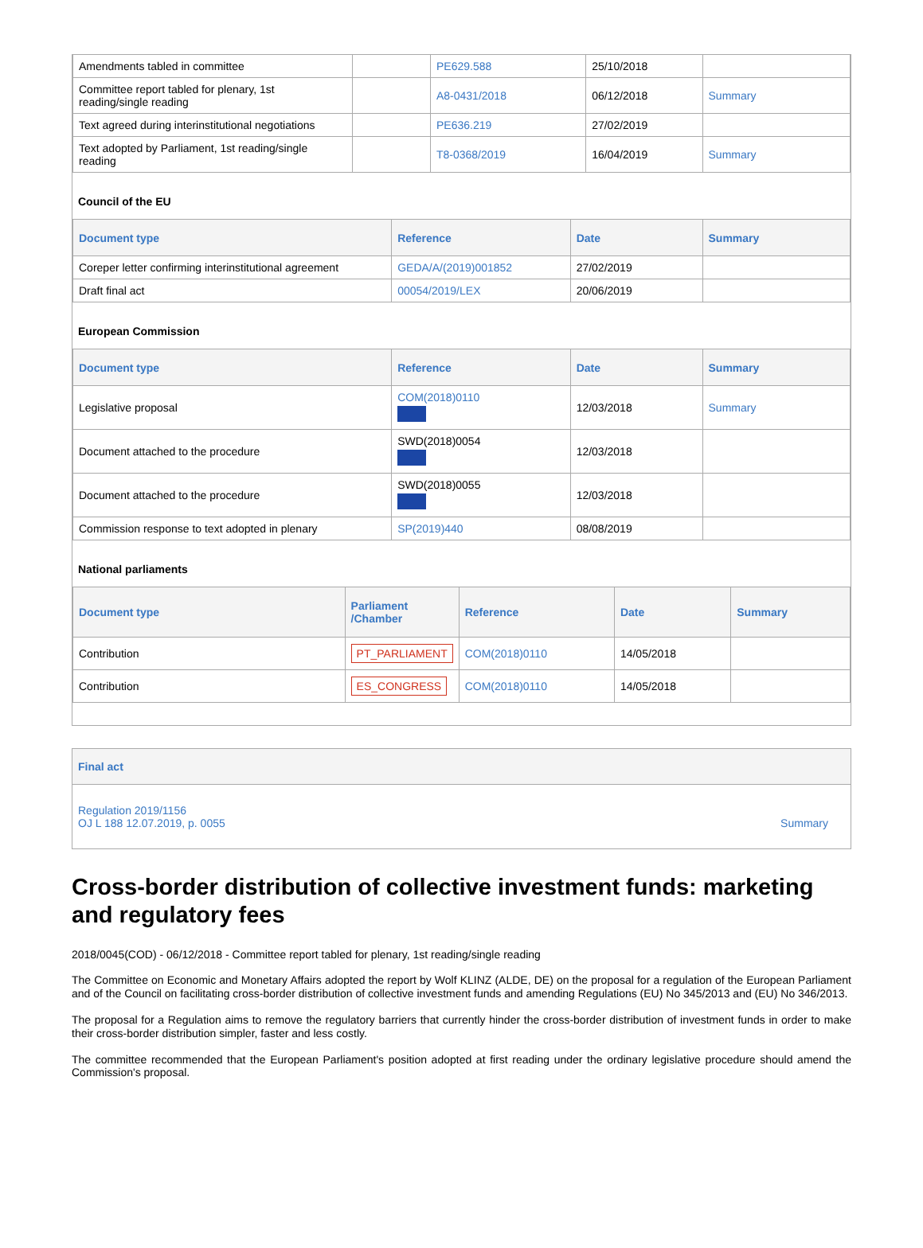| Amendments tabled in committee | | PE629.588 | 25/10/2018 | |
| Committee report tabled for plenary, 1st reading/single reading | | A8-0431/2018 | 06/12/2018 | Summary |
| Text agreed during interinstitutional negotiations | | PE636.219 | 27/02/2019 | |
| Text adopted by Parliament, 1st reading/single reading | | T8-0368/2019 | 16/04/2019 | Summary |
Council of the EU
| Document type | Reference | Date | Summary |
| --- | --- | --- | --- |
| Coreper letter confirming interinstitutional agreement | GEDA/A/(2019)001852 | 27/02/2019 | |
| Draft final act | 00054/2019/LEX | 20/06/2019 | |
European Commission
| Document type | Reference | Date | Summary |
| --- | --- | --- | --- |
| Legislative proposal | COM(2018)0110 | 12/03/2018 | Summary |
| Document attached to the procedure | SWD(2018)0054 | 12/03/2018 | |
| Document attached to the procedure | SWD(2018)0055 | 12/03/2018 | |
| Commission response to text adopted in plenary | SP(2019)440 | 08/08/2019 | |
National parliaments
| Document type | Parliament /Chamber | Reference | Date | Summary |
| --- | --- | --- | --- | --- |
| Contribution | PT_PARLIAMENT | COM(2018)0110 | 14/05/2018 | |
| Contribution | ES_CONGRESS | COM(2018)0110 | 14/05/2018 | |
Final act
Regulation 2019/1156
OJ L 188 12.07.2019, p. 0055
Summary
Cross-border distribution of collective investment funds: marketing and regulatory fees
2018/0045(COD) - 06/12/2018 - Committee report tabled for plenary, 1st reading/single reading
The Committee on Economic and Monetary Affairs adopted the report by Wolf KLINZ (ALDE, DE) on the proposal for a regulation of the European Parliament and of the Council on facilitating cross-border distribution of collective investment funds and amending Regulations (EU) No 345/2013 and (EU) No 346/2013.
The proposal for a Regulation aims to remove the regulatory barriers that currently hinder the cross-border distribution of investment funds in order to make their cross-border distribution simpler, faster and less costly.
The committee recommended that the European Parliament's position adopted at first reading under the ordinary legislative procedure should amend the Commission's proposal.